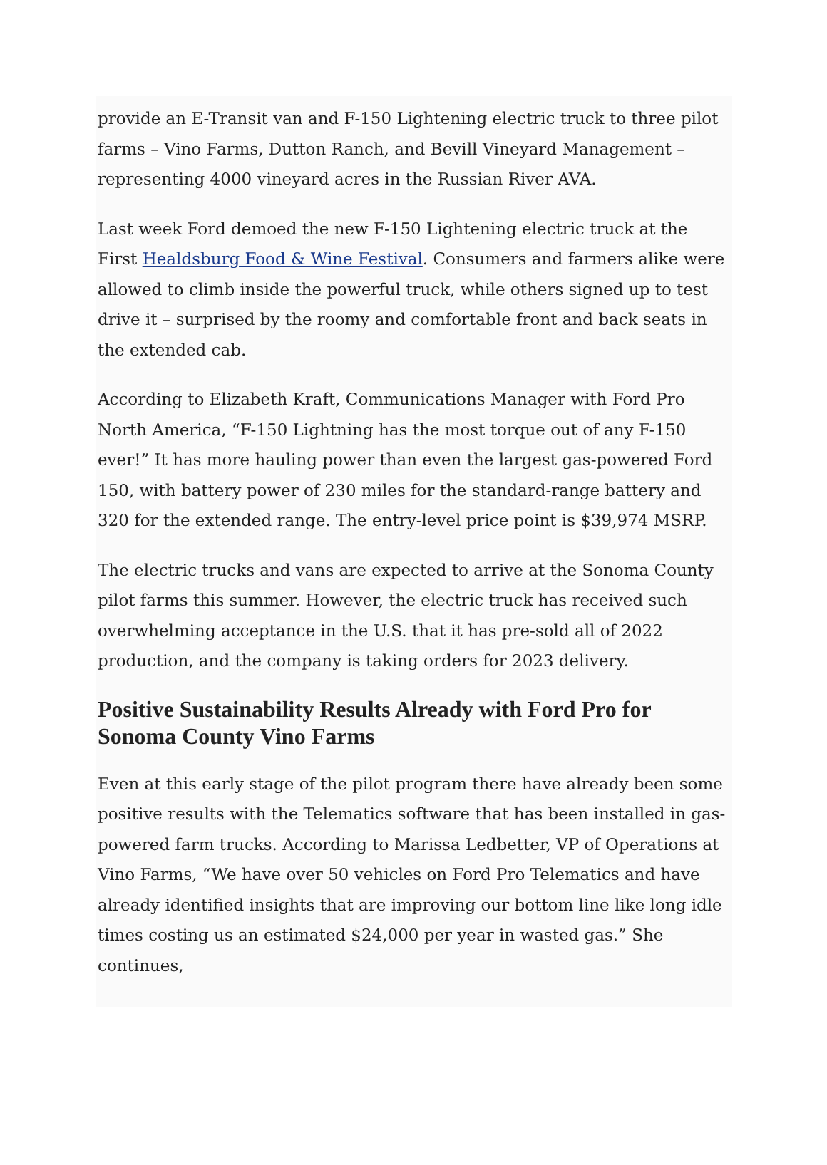provide an E-Transit van and F-150 Lightening electric truck to three pilot farms – Vino Farms, Dutton Ranch, and Bevill Vineyard Management – representing 4000 vineyard acres in the Russian River AVA.
Last week Ford demoed the new F-150 Lightening electric truck at the First Healdsburg Food & Wine Festival. Consumers and farmers alike were allowed to climb inside the powerful truck, while others signed up to test drive it – surprised by the roomy and comfortable front and back seats in the extended cab.
According to Elizabeth Kraft, Communications Manager with Ford Pro North America, “F-150 Lightning has the most torque out of any F-150 ever!” It has more hauling power than even the largest gas-powered Ford 150, with battery power of 230 miles for the standard-range battery and 320 for the extended range. The entry-level price point is $39,974 MSRP.
The electric trucks and vans are expected to arrive at the Sonoma County pilot farms this summer. However, the electric truck has received such overwhelming acceptance in the U.S. that it has pre-sold all of 2022 production, and the company is taking orders for 2023 delivery.
Positive Sustainability Results Already with Ford Pro for Sonoma County Vino Farms
Even at this early stage of the pilot program there have already been some positive results with the Telematics software that has been installed in gas-powered farm trucks. According to Marissa Ledbetter, VP of Operations at Vino Farms, “We have over 50 vehicles on Ford Pro Telematics and have already identified insights that are improving our bottom line like long idle times costing us an estimated $24,000 per year in wasted gas.” She continues,